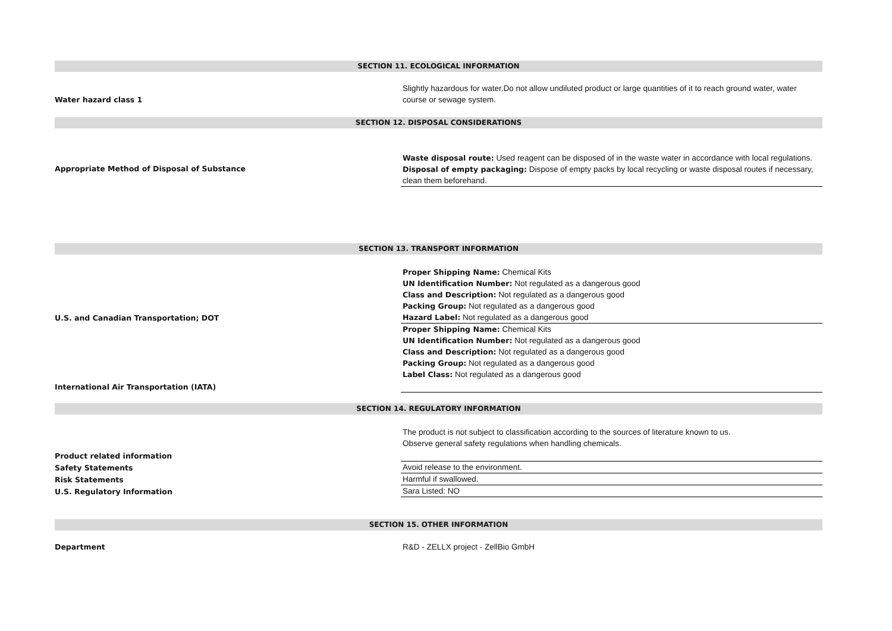SECTION 11. ECOLOGICAL INFORMATION
| Water hazard class 1 | Slightly hazardous for water.Do not allow undiluted product or large quantities of it to reach ground water, water course or sewage system. |
SECTION 12. DISPOSAL CONSIDERATIONS
| Appropriate Method of Disposal of Substance | Waste disposal route: Used reagent can be disposed of in the waste water in accordance with local regulations. Disposal of empty packaging: Dispose of empty packs by local recycling or waste disposal routes if necessary, clean them beforehand. |
SECTION 13. TRANSPORT INFORMATION
| U.S. and Canadian Transportation; DOT | Proper Shipping Name: Chemical Kits UN Identification Number: Not regulated as a dangerous good Class and Description: Not regulated as a dangerous good Packing Group: Not regulated as a dangerous good Hazard Label: Not regulated as a dangerous good |
| International Air Transportation (IATA) | Proper Shipping Name: Chemical Kits UN Identification Number: Not regulated as a dangerous good Class and Description: Not regulated as a dangerous good Packing Group: Not regulated as a dangerous good Label Class: Not regulated as a dangerous good |
SECTION 14. REGULATORY INFORMATION
| Product related information | The product is not subject to classification according to the sources of literature known to us. Observe general safety regulations when handling chemicals. |
| Safety Statements | Avoid release to the environment. |
| Risk Statements | Harmful if swallowed. |
| U.S. Regulatory Information | Sara Listed: NO |
SECTION 15. OTHER INFORMATION
| Department | R&D - ZELLX project - ZellBio GmbH |